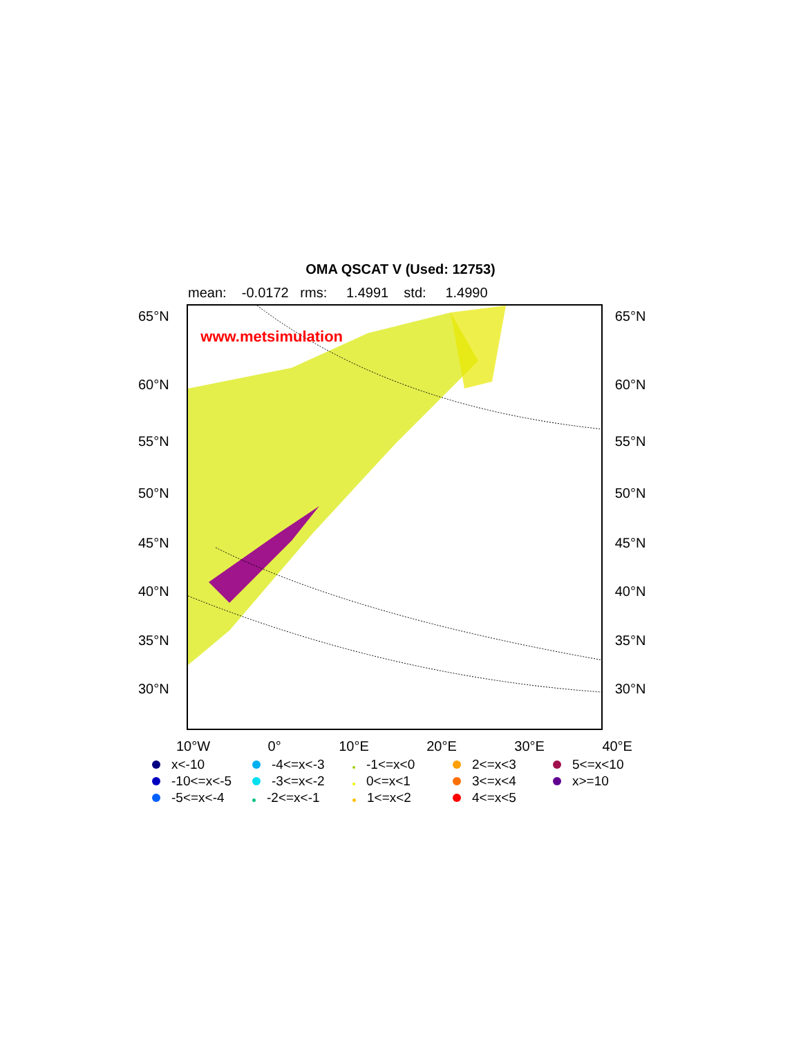OMA QSCAT V (Used: 12753)
mean: -0.0172 rms: 1.4991 std: 1.4990
65°N
60°N
55°N
50°N
45°N
40°N
35°N
30°N
www.metsimulation
65°N
60°N
55°N
50°N
45°N
40°N
35°N
30°N
10°W 0° 10°E 20°E 30°E 40°E
x<-10
-4<=x<-3
-1<=x<0
2<=x<3
5<=x<10
-10<=x<-5
-3<=x<-2
0<=x<1
3<=x<4
x>=10
-5<=x<-4
-2<=x<-1
1<=x<2
4<=x<5